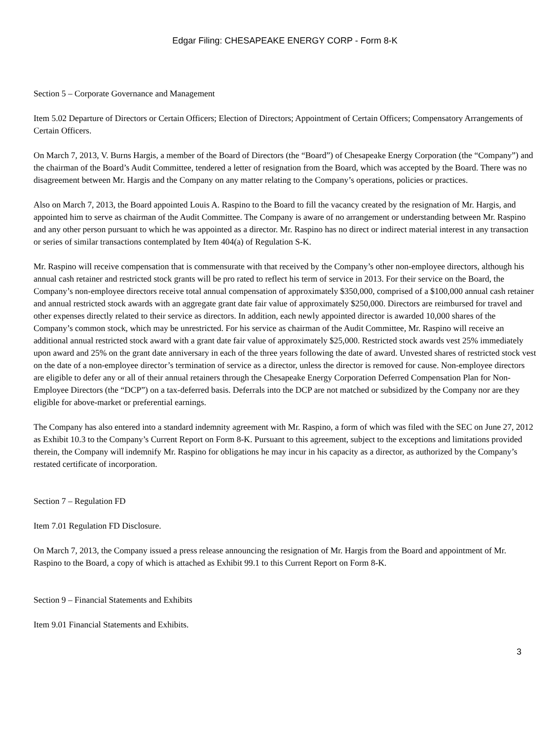Edgar Filing: CHESAPEAKE ENERGY CORP - Form 8-K
Section 5 – Corporate Governance and Management
Item 5.02 Departure of Directors or Certain Officers; Election of Directors; Appointment of Certain Officers; Compensatory Arrangements of Certain Officers.
On March 7, 2013, V. Burns Hargis, a member of the Board of Directors (the “Board”) of Chesapeake Energy Corporation (the “Company”) and the chairman of the Board’s Audit Committee, tendered a letter of resignation from the Board, which was accepted by the Board. There was no disagreement between Mr. Hargis and the Company on any matter relating to the Company’s operations, policies or practices.
Also on March 7, 2013, the Board appointed Louis A. Raspino to the Board to fill the vacancy created by the resignation of Mr. Hargis, and appointed him to serve as chairman of the Audit Committee. The Company is aware of no arrangement or understanding between Mr. Raspino and any other person pursuant to which he was appointed as a director. Mr. Raspino has no direct or indirect material interest in any transaction or series of similar transactions contemplated by Item 404(a) of Regulation S-K.
Mr. Raspino will receive compensation that is commensurate with that received by the Company’s other non-employee directors, although his annual cash retainer and restricted stock grants will be pro rated to reflect his term of service in 2013. For their service on the Board, the Company’s non-employee directors receive total annual compensation of approximately $350,000, comprised of a $100,000 annual cash retainer and annual restricted stock awards with an aggregate grant date fair value of approximately $250,000. Directors are reimbursed for travel and other expenses directly related to their service as directors. In addition, each newly appointed director is awarded 10,000 shares of the Company’s common stock, which may be unrestricted. For his service as chairman of the Audit Committee, Mr. Raspino will receive an additional annual restricted stock award with a grant date fair value of approximately $25,000. Restricted stock awards vest 25% immediately upon award and 25% on the grant date anniversary in each of the three years following the date of award. Unvested shares of restricted stock vest on the date of a non-employee director’s termination of service as a director, unless the director is removed for cause. Non-employee directors are eligible to defer any or all of their annual retainers through the Chesapeake Energy Corporation Deferred Compensation Plan for Non-Employee Directors (the “DCP”) on a tax-deferred basis. Deferrals into the DCP are not matched or subsidized by the Company nor are they eligible for above-market or preferential earnings.
The Company has also entered into a standard indemnity agreement with Mr. Raspino, a form of which was filed with the SEC on June 27, 2012 as Exhibit 10.3 to the Company’s Current Report on Form 8-K. Pursuant to this agreement, subject to the exceptions and limitations provided therein, the Company will indemnify Mr. Raspino for obligations he may incur in his capacity as a director, as authorized by the Company’s restated certificate of incorporation.
Section 7 – Regulation FD
Item 7.01 Regulation FD Disclosure.
On March 7, 2013, the Company issued a press release announcing the resignation of Mr. Hargis from the Board and appointment of Mr. Raspino to the Board, a copy of which is attached as Exhibit 99.1 to this Current Report on Form 8-K.
Section 9 – Financial Statements and Exhibits
Item 9.01 Financial Statements and Exhibits.
3